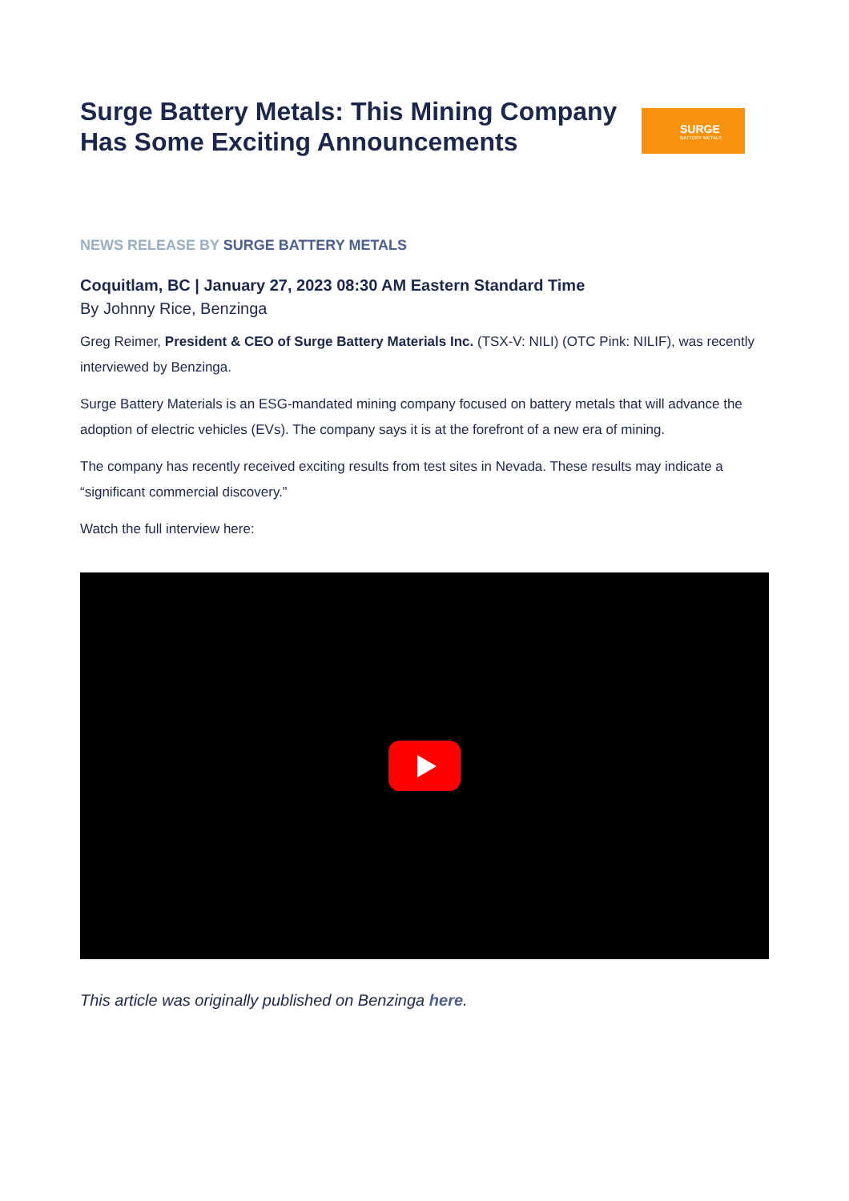Surge Battery Metals: This Mining Company Has Some Exciting Announcements
SURGE
BATTERY METALS
NEWS RELEASE BY SURGE BATTERY METALS
Coquitlam, BC | January 27, 2023 08:30 AM Eastern Standard Time
By Johnny Rice, Benzinga
Greg Reimer, President & CEO of Surge Battery Materials Inc. (TSX-V: NILI) (OTC Pink: NILIF), was recently interviewed by Benzinga.
Surge Battery Materials is an ESG-mandated mining company focused on battery metals that will advance the adoption of electric vehicles (EVs). The company says it is at the forefront of a new era of mining.
The company has recently received exciting results from test sites in Nevada. These results may indicate a “significant commercial discovery.”
Watch the full interview here:
This article was originally published on Benzinga here.